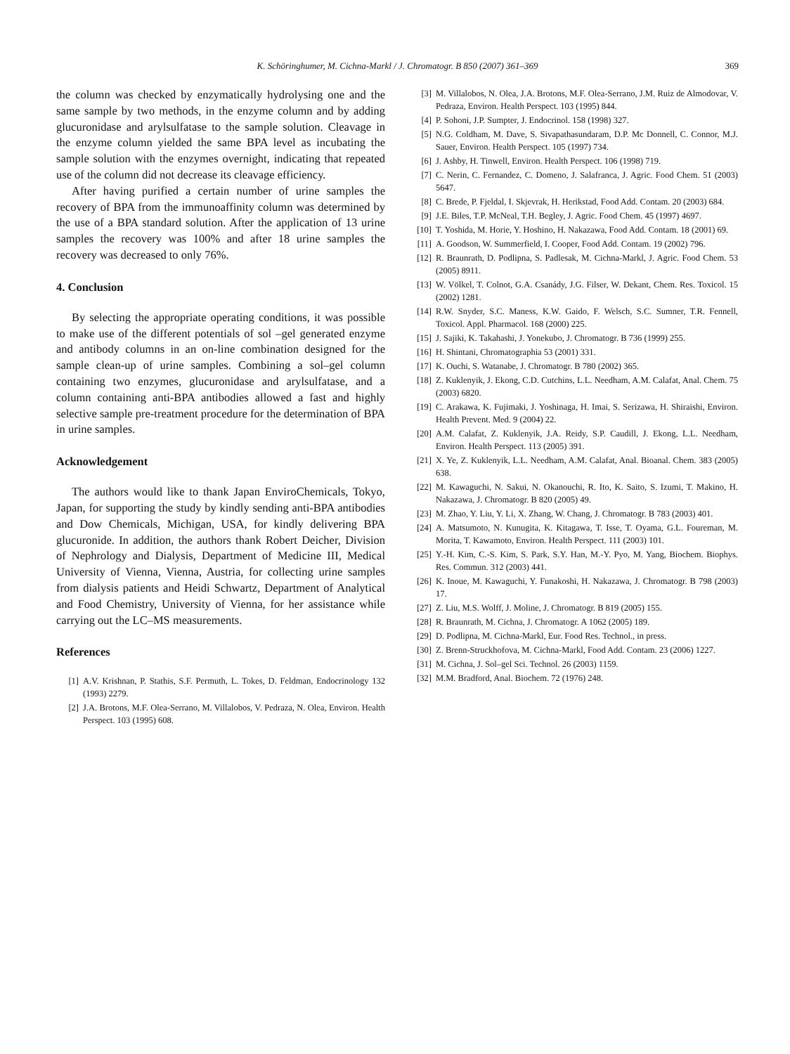K. Schöringhumer, M. Cichna-Markl / J. Chromatogr. B 850 (2007) 361–369
369
the column was checked by enzymatically hydrolysing one and the same sample by two methods, in the enzyme column and by adding glucuronidase and arylsulfatase to the sample solution. Cleavage in the enzyme column yielded the same BPA level as incubating the sample solution with the enzymes overnight, indicating that repeated use of the column did not decrease its cleavage efficiency.
After having purified a certain number of urine samples the recovery of BPA from the immunoaffinity column was determined by the use of a BPA standard solution. After the application of 13 urine samples the recovery was 100% and after 18 urine samples the recovery was decreased to only 76%.
4. Conclusion
By selecting the appropriate operating conditions, it was possible to make use of the different potentials of sol –gel generated enzyme and antibody columns in an on-line combination designed for the sample clean-up of urine samples. Combining a sol–gel column containing two enzymes, glucuronidase and arylsulfatase, and a column containing anti-BPA antibodies allowed a fast and highly selective sample pre-treatment procedure for the determination of BPA in urine samples.
Acknowledgement
The authors would like to thank Japan EnviroChemicals, Tokyo, Japan, for supporting the study by kindly sending anti-BPA antibodies and Dow Chemicals, Michigan, USA, for kindly delivering BPA glucuronide. In addition, the authors thank Robert Deicher, Division of Nephrology and Dialysis, Department of Medicine III, Medical University of Vienna, Vienna, Austria, for collecting urine samples from dialysis patients and Heidi Schwartz, Department of Analytical and Food Chemistry, University of Vienna, for her assistance while carrying out the LC–MS measurements.
References
[1] A.V. Krishnan, P. Stathis, S.F. Permuth, L. Tokes, D. Feldman, Endocrinology 132 (1993) 2279.
[2] J.A. Brotons, M.F. Olea-Serrano, M. Villalobos, V. Pedraza, N. Olea, Environ. Health Perspect. 103 (1995) 608.
[3] M. Villalobos, N. Olea, J.A. Brotons, M.F. Olea-Serrano, J.M. Ruiz de Almodovar, V. Pedraza, Environ. Health Perspect. 103 (1995) 844.
[4] P. Sohoni, J.P. Sumpter, J. Endocrinol. 158 (1998) 327.
[5] N.G. Coldham, M. Dave, S. Sivapathasundaram, D.P. Mc Donnell, C. Connor, M.J. Sauer, Environ. Health Perspect. 105 (1997) 734.
[6] J. Ashby, H. Tinwell, Environ. Health Perspect. 106 (1998) 719.
[7] C. Nerin, C. Fernandez, C. Domeno, J. Salafranca, J. Agric. Food Chem. 51 (2003) 5647.
[8] C. Brede, P. Fjeldal, I. Skjevrak, H. Herikstad, Food Add. Contam. 20 (2003) 684.
[9] J.E. Biles, T.P. McNeal, T.H. Begley, J. Agric. Food Chem. 45 (1997) 4697.
[10] T. Yoshida, M. Horie, Y. Hoshino, H. Nakazawa, Food Add. Contam. 18 (2001) 69.
[11] A. Goodson, W. Summerfield, I. Cooper, Food Add. Contam. 19 (2002) 796.
[12] R. Braunrath, D. Podlipna, S. Padlesak, M. Cichna-Markl, J. Agric. Food Chem. 53 (2005) 8911.
[13] W. Völkel, T. Colnot, G.A. Csanády, J.G. Filser, W. Dekant, Chem. Res. Toxicol. 15 (2002) 1281.
[14] R.W. Snyder, S.C. Maness, K.W. Gaido, F. Welsch, S.C. Sumner, T.R. Fennell, Toxicol. Appl. Pharmacol. 168 (2000) 225.
[15] J. Sajiki, K. Takahashi, J. Yonekubo, J. Chromatogr. B 736 (1999) 255.
[16] H. Shintani, Chromatographia 53 (2001) 331.
[17] K. Ouchi, S. Watanabe, J. Chromatogr. B 780 (2002) 365.
[18] Z. Kuklenyik, J. Ekong, C.D. Cutchins, L.L. Needham, A.M. Calafat, Anal. Chem. 75 (2003) 6820.
[19] C. Arakawa, K. Fujimaki, J. Yoshinaga, H. Imai, S. Serizawa, H. Shiraishi, Environ. Health Prevent. Med. 9 (2004) 22.
[20] A.M. Calafat, Z. Kuklenyik, J.A. Reidy, S.P. Caudill, J. Ekong, L.L. Needham, Environ. Health Perspect. 113 (2005) 391.
[21] X. Ye, Z. Kuklenyik, L.L. Needham, A.M. Calafat, Anal. Bioanal. Chem. 383 (2005) 638.
[22] M. Kawaguchi, N. Sakui, N. Okanouchi, R. Ito, K. Saito, S. Izumi, T. Makino, H. Nakazawa, J. Chromatogr. B 820 (2005) 49.
[23] M. Zhao, Y. Liu, Y. Li, X. Zhang, W. Chang, J. Chromatogr. B 783 (2003) 401.
[24] A. Matsumoto, N. Kunugita, K. Kitagawa, T. Isse, T. Oyama, G.L. Foureman, M. Morita, T. Kawamoto, Environ. Health Perspect. 111 (2003) 101.
[25] Y.-H. Kim, C.-S. Kim, S. Park, S.Y. Han, M.-Y. Pyo, M. Yang, Biochem. Biophys. Res. Commun. 312 (2003) 441.
[26] K. Inoue, M. Kawaguchi, Y. Funakoshi, H. Nakazawa, J. Chromatogr. B 798 (2003) 17.
[27] Z. Liu, M.S. Wolff, J. Moline, J. Chromatogr. B 819 (2005) 155.
[28] R. Braunrath, M. Cichna, J. Chromatogr. A 1062 (2005) 189.
[29] D. Podlipna, M. Cichna-Markl, Eur. Food Res. Technol., in press.
[30] Z. Brenn-Struckhofova, M. Cichna-Markl, Food Add. Contam. 23 (2006) 1227.
[31] M. Cichna, J. Sol–gel Sci. Technol. 26 (2003) 1159.
[32] M.M. Bradford, Anal. Biochem. 72 (1976) 248.